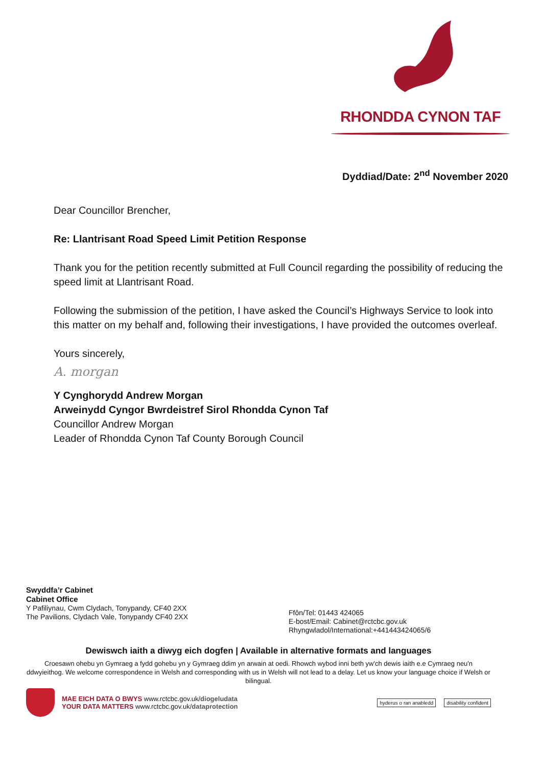RHONDDA CYNON TAF
Dyddiad/Date: 2<sup>nd</sup> November 2020
Dear Councillor Brencher,
Re: Llantrisant Road Speed Limit Petition Response
Thank you for the petition recently submitted at Full Council regarding the possibility of reducing the speed limit at Llantrisant Road.
Following the submission of the petition, I have asked the Council’s Highways Service to look into this matter on my behalf and, following their investigations, I have provided the outcomes overleaf.
Yours sincerely,
A. morgan
Y Cynghorydd Andrew Morgan
Arweinydd Cyngor Bwrdeistref Sirol Rhondda Cynon Taf
Councillor Andrew Morgan
Leader of Rhondda Cynon Taf County Borough Council
Swyddfa’r Cabinet
Cabinet Office
Y Pafiliynau, Cwm Clydach, Tonypandy, CF40 2XX The Pavilions, Clydach Vale, Tonypandy CF40 2XX
Ffôn/Tel: 01443 424065
E-bost/Email: Cabinet@rctcbc.gov.uk
Rhyngwladol/International:+441443424065/6
Dewiswch iaith a diwyg eich dogfen | Available in alternative formats and languages
Croesawn ohebu yn Gymraeg a fydd gohebu yn y Gymraeg ddim yn arwain at oedi. Rhowch wybod inni beth yw'ch dewis iaith e.e Cymraeg neu'n ddwyieithog. We welcome correspondence in Welsh and corresponding with us in Welsh will not lead to a delay. Let us know your language choice if Welsh or bilingual.
MAE EICH DATA O BWYS www.rctcbc.gov.uk/diogeludata
YOUR DATA MATTERS www.rctcbc.gov.uk/dataprotection
hyderus o ran anabledd disability confident